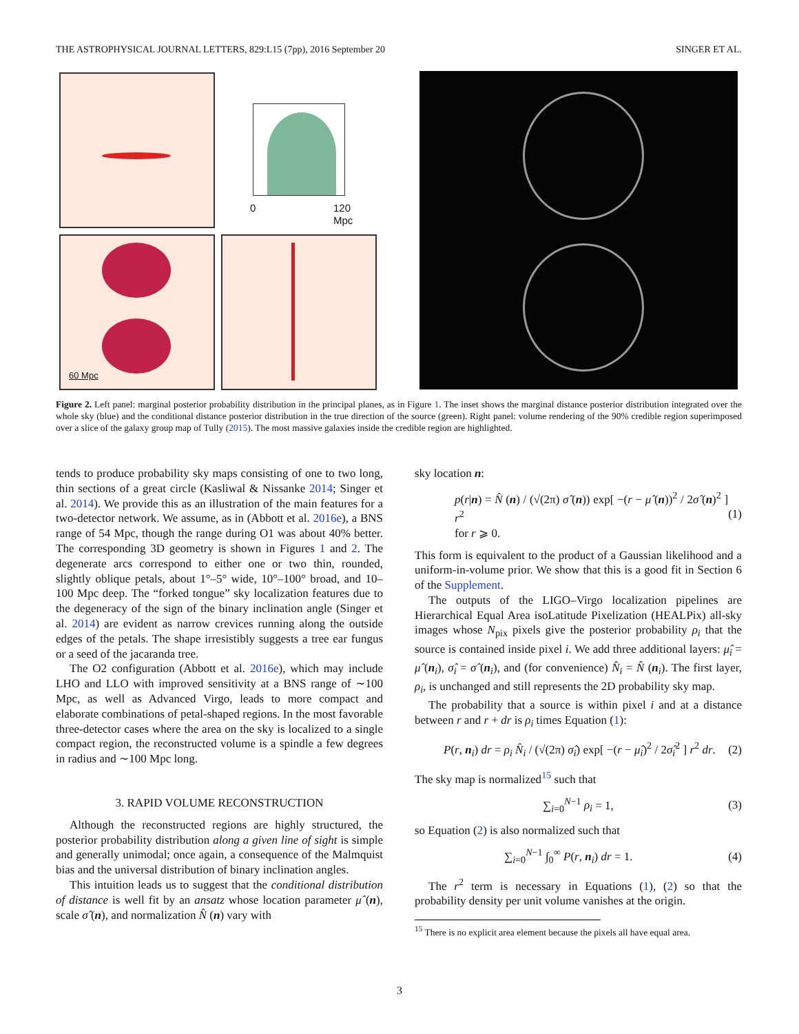THE ASTROPHYSICAL JOURNAL LETTERS, 829:L15 (7pp), 2016 September 20 SINGER ET AL.
0
120
Mpc
60 Mpc
Figure 2. Left panel: marginal posterior probability distribution in the principal planes, as in Figure 1. The inset shows the marginal distance posterior distribution integrated over the whole sky (blue) and the conditional distance posterior distribution in the true direction of the source (green). Right panel: volume rendering of the 90% credible region superimposed over a slice of the galaxy group map of Tully (2015). The most massive galaxies inside the credible region are highlighted.
tends to produce probability sky maps consisting of one to two long, thin sections of a great circle (Kasliwal & Nissanke 2014; Singer et al. 2014). We provide this as an illustration of the main features for a two-detector network. We assume, as in (Abbott et al. 2016e), a BNS range of 54 Mpc, though the range during O1 was about 40% better. The corresponding 3D geometry is shown in Figures 1 and 2. The degenerate arcs correspond to either one or two thin, rounded, slightly oblique petals, about 1°–5° wide, 10°–100° broad, and 10–100 Mpc deep. The “forked tongue” sky localization features due to the degeneracy of the sign of the binary inclination angle (Singer et al. 2014) are evident as narrow crevices running along the outside edges of the petals. The shape irresistibly suggests a tree ear fungus or a seed of the jacaranda tree.
The O2 configuration (Abbott et al. 2016e), which may include LHO and LLO with improved sensitivity at a BNS range of ∼100 Mpc, as well as Advanced Virgo, leads to more compact and elaborate combinations of petal-shaped regions. In the most favorable three-detector cases where the area on the sky is localized to a single compact region, the reconstructed volume is a spindle a few degrees in radius and ∼100 Mpc long.
3. RAPID VOLUME RECONSTRUCTION
Although the reconstructed regions are highly structured, the posterior probability distribution along a given line of sight is simple and generally unimodal; once again, a consequence of the Malmquist bias and the universal distribution of binary inclination angles.
This intuition leads us to suggest that the conditional distribution of distance is well fit by an ansatz whose location parameter μ̂ (n), scale σ̂ (n), and normalization N̂ (n) vary with
sky location n:
p(r|n) = N̂ (n) / (√(2π) σ̂ (n)) exp[ −(r − μ̂ (n))<sup>2</sup> / 2σ̂ (n)<sup>2</sup> ] r<sup>2</sup>
for r ⩾ 0. (1)
This form is equivalent to the product of a Gaussian likelihood and a uniform-in-volume prior. We show that this is a good fit in Section 6 of the Supplement.
The outputs of the LIGO–Virgo localization pipelines are Hierarchical Equal Area isoLatitude Pixelization (HEALPix) all-sky images whose N<sub>pix</sub> pixels give the posterior probability ρ<sub>i</sub> that the source is contained inside pixel i. We add three additional layers: μ̂<sub>i</sub> = μ̂ (n<sub>i</sub>), σ̂<sub>i</sub> = σ̂ (n<sub>i</sub>), and (for convenience) N̂<sub>i</sub> = N̂ (n<sub>i</sub>). The first layer, ρ<sub>i</sub>, is unchanged and still represents the 2D probability sky map.
The probability that a source is within pixel i and at a distance between r and r + dr is ρ<sub>i</sub> times Equation (1):
P(r, n<sub>i</sub>) dr = ρ<sub>i</sub> N̂<sub>i</sub> / (√(2π) σ̂<sub>i</sub>) exp[ −(r − μ̂<sub>i</sub>)<sup>2</sup> / 2σ̂<sub>i</sub><sup>2</sup> ] r<sup>2</sup> dr. (2)
The sky map is normalized<sup>15</sup> such that
∑<sub>i=0</sub><sup>N−1</sup> ρ<sub>i</sub> = 1, (3)
so Equation (2) is also normalized such that
∑<sub>i=0</sub><sup>N−1</sup> ∫<sub>0</sub><sup>∞</sup> P(r, n<sub>i</sub>) dr = 1. (4)
The r<sup>2</sup> term is necessary in Equations (1), (2) so that the probability density per unit volume vanishes at the origin.
<sup>15</sup> There is no explicit area element because the pixels all have equal area.
3